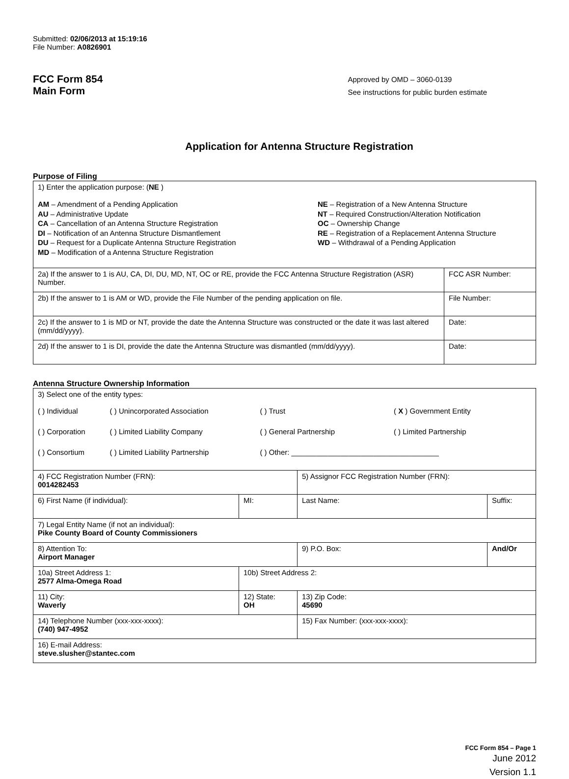Submitted: 02/06/2013 at 15:19:16
File Number: A0826901
FCC Form 854
Main Form
Approved by OMD – 3060-0139
See instructions for public burden estimate
Application for Antenna Structure Registration
Purpose of Filing
| 1) Enter the application purpose: ( NE ) AM – Amendment of a Pending Application AU – Administrative Update CA – Cancellation of an Antenna Structure Registration DI – Notification of an Antenna Structure Dismantlement DU – Request for a Duplicate Antenna Structure Registration MD – Modification of a Antenna Structure Registration NE – Registration of a New Antenna Structure NT – Required Construction/Alteration Notification OC – Ownership Change RE – Registration of a Replacement Antenna Structure WD – Withdrawal of a Pending Application | |
| 2a) If the answer to 1 is AU, CA, DI, DU, MD, NT, OC or RE, provide the FCC Antenna Structure Registration (ASR) Number. | FCC ASR Number: |
| 2b) If the answer to 1 is AM or WD, provide the File Number of the pending application on file. | File Number: |
| 2c) If the answer to 1 is MD or NT, provide the date the Antenna Structure was constructed or the date it was last altered (mm/dd/yyyy). | Date: |
| 2d) If the answer to 1 is DI, provide the date the Antenna Structure was dismantled (mm/dd/yyyy). | Date: |
Antenna Structure Ownership Information
| 3) Select one of the entity types: / ( ) Individual / ( ) Unincorporated Association / ( ) Trust / ( X ) Government Entity / / ( ) Corporation / ( ) Limited Liability Company / ( ) General Partnership / ( ) Limited Partnership / / ( ) Consortium / ( ) Limited Liability Partnership / ( ) Other: ____________________________________ / / | | | |
| 4) FCC Registration Number (FRN): 0014282453 | | 5) Assignor FCC Registration Number (FRN): | |
| 6) First Name (if individual): | MI: | Last Name: | Suffix: |
| 7) Legal Entity Name (if not an individual): Pike County Board of County Commissioners | | | |
| 8) Attention To: Airport Manager | | 9) P.O. Box: | And/Or |
| 10a) Street Address 1: 2577 Alma-Omega Road | 10b) Street Address 2: | | |
| 11) City: Waverly | 12) State: OH | 13) Zip Code: 45690 | |
| 14) Telephone Number (xxx-xxx-xxxx): (740) 947-4952 | | 15) Fax Number: (xxx-xxx-xxxx): | |
| 16) E-mail Address: steve.slusher@stantec.com | | | |
FCC Form 854 – Page 1
June 2012
Version 1.1